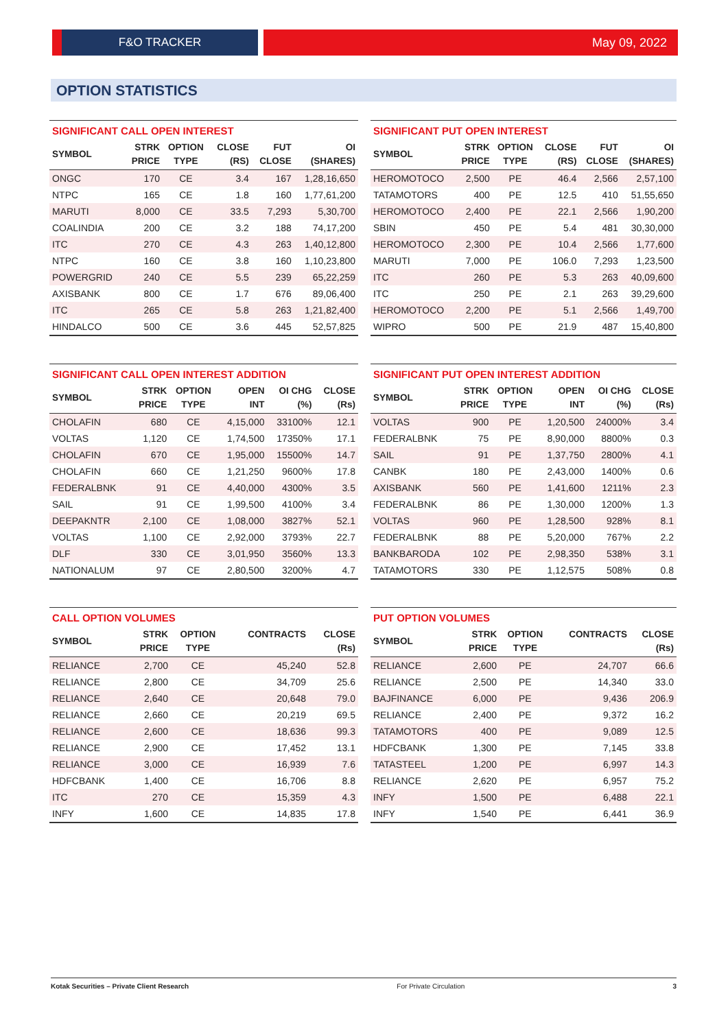F&O TRACKER May 09, 2022
OPTION STATISTICS
SIGNIFICANT CALL OPEN INTEREST
| SYMBOL | STRK PRICE | OPTION TYPE | CLOSE (RS) | FUT CLOSE | OI (SHARES) |
| --- | --- | --- | --- | --- | --- |
| ONGC | 170 | CE | 3.4 | 167 | 1,28,16,650 |
| NTPC | 165 | CE | 1.8 | 160 | 1,77,61,200 |
| MARUTI | 8,000 | CE | 33.5 | 7,293 | 5,30,700 |
| COALINDIA | 200 | CE | 3.2 | 188 | 74,17,200 |
| ITC | 270 | CE | 4.3 | 263 | 1,40,12,800 |
| NTPC | 160 | CE | 3.8 | 160 | 1,10,23,800 |
| POWERGRID | 240 | CE | 5.5 | 239 | 65,22,259 |
| AXISBANK | 800 | CE | 1.7 | 676 | 89,06,400 |
| ITC | 265 | CE | 5.8 | 263 | 1,21,82,400 |
| HINDALCO | 500 | CE | 3.6 | 445 | 52,57,825 |
SIGNIFICANT PUT OPEN INTEREST
| SYMBOL | STRK PRICE | OPTION TYPE | CLOSE (RS) | FUT CLOSE | OI (SHARES) |
| --- | --- | --- | --- | --- | --- |
| HEROMOTOCO | 2,500 | PE | 46.4 | 2,566 | 2,57,100 |
| TATAMOTORS | 400 | PE | 12.5 | 410 | 51,55,650 |
| HEROMOTOCO | 2,400 | PE | 22.1 | 2,566 | 1,90,200 |
| SBIN | 450 | PE | 5.4 | 481 | 30,30,000 |
| HEROMOTOCO | 2,300 | PE | 10.4 | 2,566 | 1,77,600 |
| MARUTI | 7,000 | PE | 106.0 | 7,293 | 1,23,500 |
| ITC | 260 | PE | 5.3 | 263 | 40,09,600 |
| ITC | 250 | PE | 2.1 | 263 | 39,29,600 |
| HEROMOTOCO | 2,200 | PE | 5.1 | 2,566 | 1,49,700 |
| WIPRO | 500 | PE | 21.9 | 487 | 15,40,800 |
SIGNIFICANT CALL OPEN INTEREST ADDITION
| SYMBOL | STRK PRICE | OPTION TYPE | OPEN INT | OI CHG (%) | CLOSE (Rs) |
| --- | --- | --- | --- | --- | --- |
| CHOLAFIN | 680 | CE | 4,15,000 | 33100% | 12.1 |
| VOLTAS | 1,120 | CE | 1,74,500 | 17350% | 17.1 |
| CHOLAFIN | 670 | CE | 1,95,000 | 15500% | 14.7 |
| CHOLAFIN | 660 | CE | 1,21,250 | 9600% | 17.8 |
| FEDERALBNK | 91 | CE | 4,40,000 | 4300% | 3.5 |
| SAIL | 91 | CE | 1,99,500 | 4100% | 3.4 |
| DEEPAKNTR | 2,100 | CE | 1,08,000 | 3827% | 52.1 |
| VOLTAS | 1,100 | CE | 2,92,000 | 3793% | 22.7 |
| DLF | 330 | CE | 3,01,950 | 3560% | 13.3 |
| NATIONALUM | 97 | CE | 2,80,500 | 3200% | 4.7 |
SIGNIFICANT PUT OPEN INTEREST ADDITION
| SYMBOL | STRK PRICE | OPTION TYPE | OPEN INT | OI CHG (%) | CLOSE (Rs) |
| --- | --- | --- | --- | --- | --- |
| VOLTAS | 900 | PE | 1,20,500 | 24000% | 3.4 |
| FEDERALBNK | 75 | PE | 8,90,000 | 8800% | 0.3 |
| SAIL | 91 | PE | 1,37,750 | 2800% | 4.1 |
| CANBK | 180 | PE | 2,43,000 | 1400% | 0.6 |
| AXISBANK | 560 | PE | 1,41,600 | 1211% | 2.3 |
| FEDERALBNK | 86 | PE | 1,30,000 | 1200% | 1.3 |
| VOLTAS | 960 | PE | 1,28,500 | 928% | 8.1 |
| FEDERALBNK | 88 | PE | 5,20,000 | 767% | 2.2 |
| BANKBARODA | 102 | PE | 2,98,350 | 538% | 3.1 |
| TATAMOTORS | 330 | PE | 1,12,575 | 508% | 0.8 |
CALL OPTION VOLUMES
| SYMBOL | STRK PRICE | OPTION TYPE | CONTRACTS | CLOSE (Rs) |
| --- | --- | --- | --- | --- |
| RELIANCE | 2,700 | CE | 45,240 | 52.8 |
| RELIANCE | 2,800 | CE | 34,709 | 25.6 |
| RELIANCE | 2,640 | CE | 20,648 | 79.0 |
| RELIANCE | 2,660 | CE | 20,219 | 69.5 |
| RELIANCE | 2,600 | CE | 18,636 | 99.3 |
| RELIANCE | 2,900 | CE | 17,452 | 13.1 |
| RELIANCE | 3,000 | CE | 16,939 | 7.6 |
| HDFCBANK | 1,400 | CE | 16,706 | 8.8 |
| ITC | 270 | CE | 15,359 | 4.3 |
| INFY | 1,600 | CE | 14,835 | 17.8 |
PUT OPTION VOLUMES
| SYMBOL | STRK PRICE | OPTION TYPE | CONTRACTS | CLOSE (Rs) |
| --- | --- | --- | --- | --- |
| RELIANCE | 2,600 | PE | 24,707 | 66.6 |
| RELIANCE | 2,500 | PE | 14,340 | 33.0 |
| BAJFINANCE | 6,000 | PE | 9,436 | 206.9 |
| RELIANCE | 2,400 | PE | 9,372 | 16.2 |
| TATAMOTORS | 400 | PE | 9,089 | 12.5 |
| HDFCBANK | 1,300 | PE | 7,145 | 33.8 |
| TATASTEEL | 1,200 | PE | 6,997 | 14.3 |
| RELIANCE | 2,620 | PE | 6,957 | 75.2 |
| INFY | 1,500 | PE | 6,488 | 22.1 |
| INFY | 1,540 | PE | 6,441 | 36.9 |
Kotak Securities – Private Client Research For Private Circulation 3